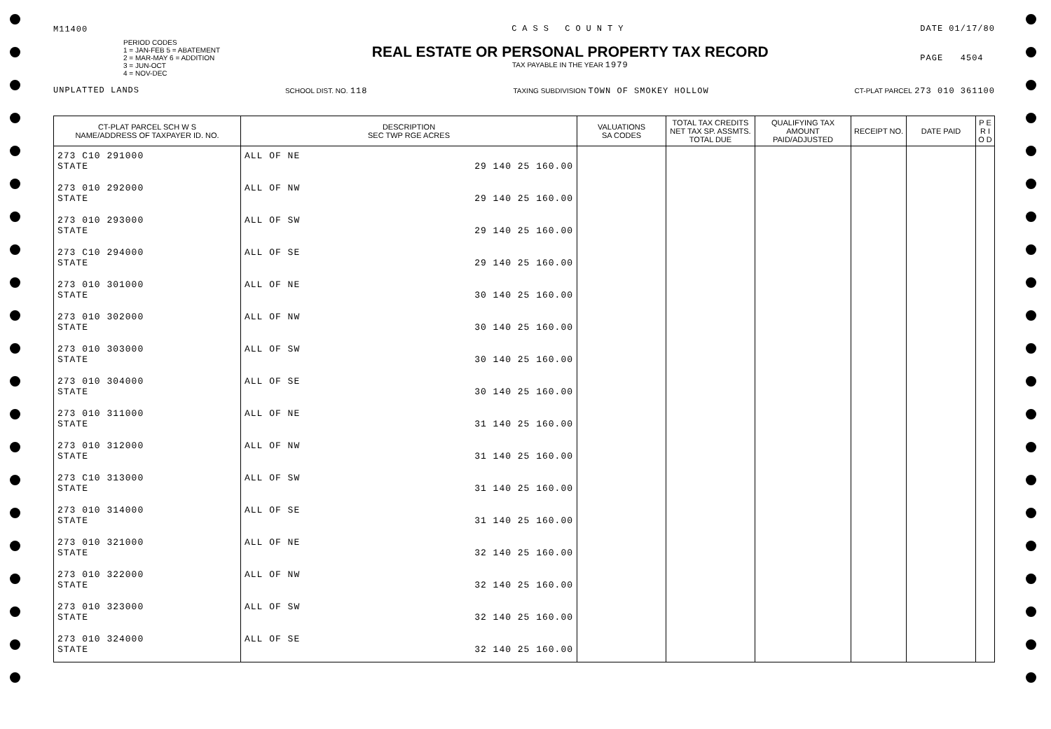M11400
PERIOD CODES
1 = JAN-FEB 5 = ABATEMENT
2 = MAR-MAY 6 = ADDITION
3 = JUN-OCT
4 = NOV-DEC
CASS COUNTY
REAL ESTATE OR PERSONAL PROPERTY TAX RECORD
TAX PAYABLE IN THE YEAR 1979
DATE 01/17/80
PAGE 4504
UNPLATTED LANDS SCHOOL DIST. NO. 118 TAXING SUBDIVISION TOWN OF SMOKEY HOLLOW CT-PLAT PARCEL 273 010 361100
| CT-PLAT PARCEL SCH W S NAME/ADDRESS OF TAXPAYER ID. NO. | DESCRIPTION SEC TWP RGE ACRES | VALUATIONS SA CODES | TOTAL TAX CREDITS NET TAX SP. ASSMTS. TOTAL DUE | QUALIFYING TAX AMOUNT PAID/ADJUSTED | RECEIPT NO. | DATE PAID | P E R I O D |
| --- | --- | --- | --- | --- | --- | --- | --- |
| 273 C10 291000 STATE | ALL OF NE 29 140 25 160.00 | | | | | | |
| 273 010 292000 STATE | ALL OF NW 29 140 25 160.00 | | | | | | |
| 273 010 293000 STATE | ALL OF SW 29 140 25 160.00 | | | | | | |
| 273 C10 294000 STATE | ALL OF SE 29 140 25 160.00 | | | | | | |
| 273 010 301000 STATE | ALL OF NE 30 140 25 160.00 | | | | | | |
| 273 010 302000 STATE | ALL OF NW 30 140 25 160.00 | | | | | | |
| 273 010 303000 STATE | ALL OF SW 30 140 25 160.00 | | | | | | |
| 273 010 304000 STATE | ALL OF SE 30 140 25 160.00 | | | | | | |
| 273 010 311000 STATE | ALL OF NE 31 140 25 160.00 | | | | | | |
| 273 010 312000 STATE | ALL OF NW 31 140 25 160.00 | | | | | | |
| 273 C10 313000 STATE | ALL OF SW 31 140 25 160.00 | | | | | | |
| 273 010 314000 STATE | ALL OF SE 31 140 25 160.00 | | | | | | |
| 273 010 321000 STATE | ALL OF NE 32 140 25 160.00 | | | | | | |
| 273 010 322000 STATE | ALL OF NW 32 140 25 160.00 | | | | | | |
| 273 010 323000 STATE | ALL OF SW 32 140 25 160.00 | | | | | | |
| 273 010 324000 STATE | ALL OF SE 32 140 25 160.00 | | | | | | |